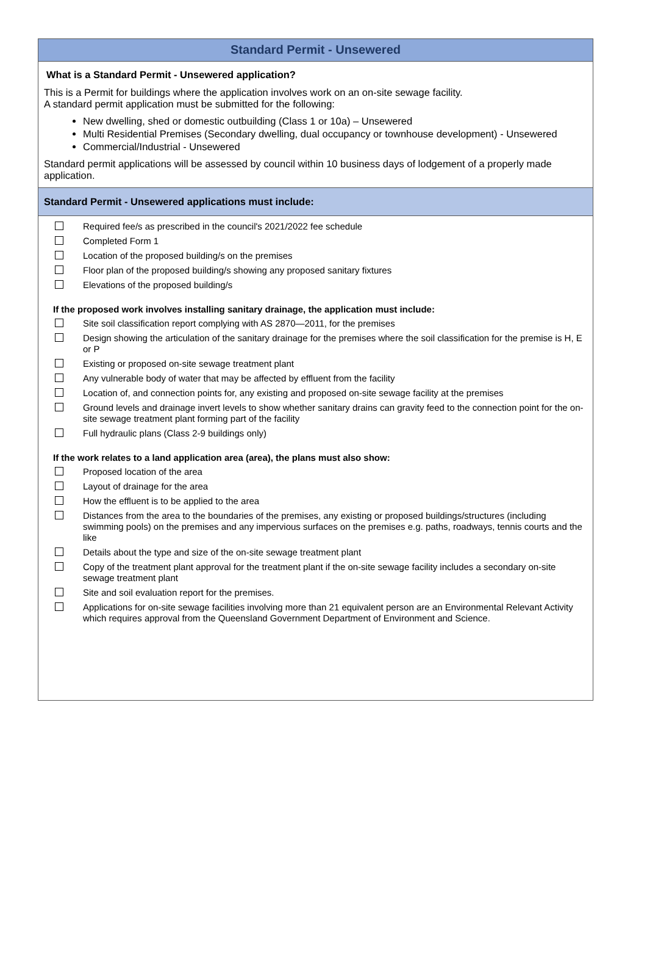Standard Permit - Unsewered
What is a Standard Permit - Unsewered application?
This is a Permit for buildings where the application involves work on an on-site sewage facility.
A standard permit application must be submitted for the following:
New dwelling, shed or domestic outbuilding (Class 1 or 10a) – Unsewered
Multi Residential Premises (Secondary dwelling, dual occupancy or townhouse development) - Unsewered
Commercial/Industrial - Unsewered
Standard permit applications will be assessed by council within 10 business days of lodgement of a properly made application.
Standard Permit - Unsewered applications must include:
Required fee/s as prescribed in the council's 2021/2022 fee schedule
Completed Form 1
Location of the proposed building/s on the premises
Floor plan of the proposed building/s showing any proposed sanitary fixtures
Elevations of the proposed building/s
If the proposed work involves installing sanitary drainage, the application must include:
Site soil classification report complying with AS 2870—2011, for the premises
Design showing the articulation of the sanitary drainage for the premises where the soil classification for the premise is H, E or P
Existing or proposed on-site sewage treatment plant
Any vulnerable body of water that may be affected by effluent from the facility
Location of, and connection points for, any existing and proposed on-site sewage facility at the premises
Ground levels and drainage invert levels to show whether sanitary drains can gravity feed to the connection point for the on-site sewage treatment plant forming part of the facility
Full hydraulic plans (Class 2-9 buildings only)
If the work relates to a land application area (area), the plans must also show:
Proposed location of the area
Layout of drainage for the area
How the effluent is to be applied to the area
Distances from the area to the boundaries of the premises, any existing or proposed buildings/structures (including swimming pools) on the premises and any impervious surfaces on the premises e.g. paths, roadways, tennis courts and the like
Details about the type and size of the on-site sewage treatment plant
Copy of the treatment plant approval for the treatment plant if the on-site sewage facility includes a secondary on-site sewage treatment plant
Site and soil evaluation report for the premises.
Applications for on-site sewage facilities involving more than 21 equivalent person are an Environmental Relevant Activity which requires approval from the Queensland Government Department of Environment and Science.